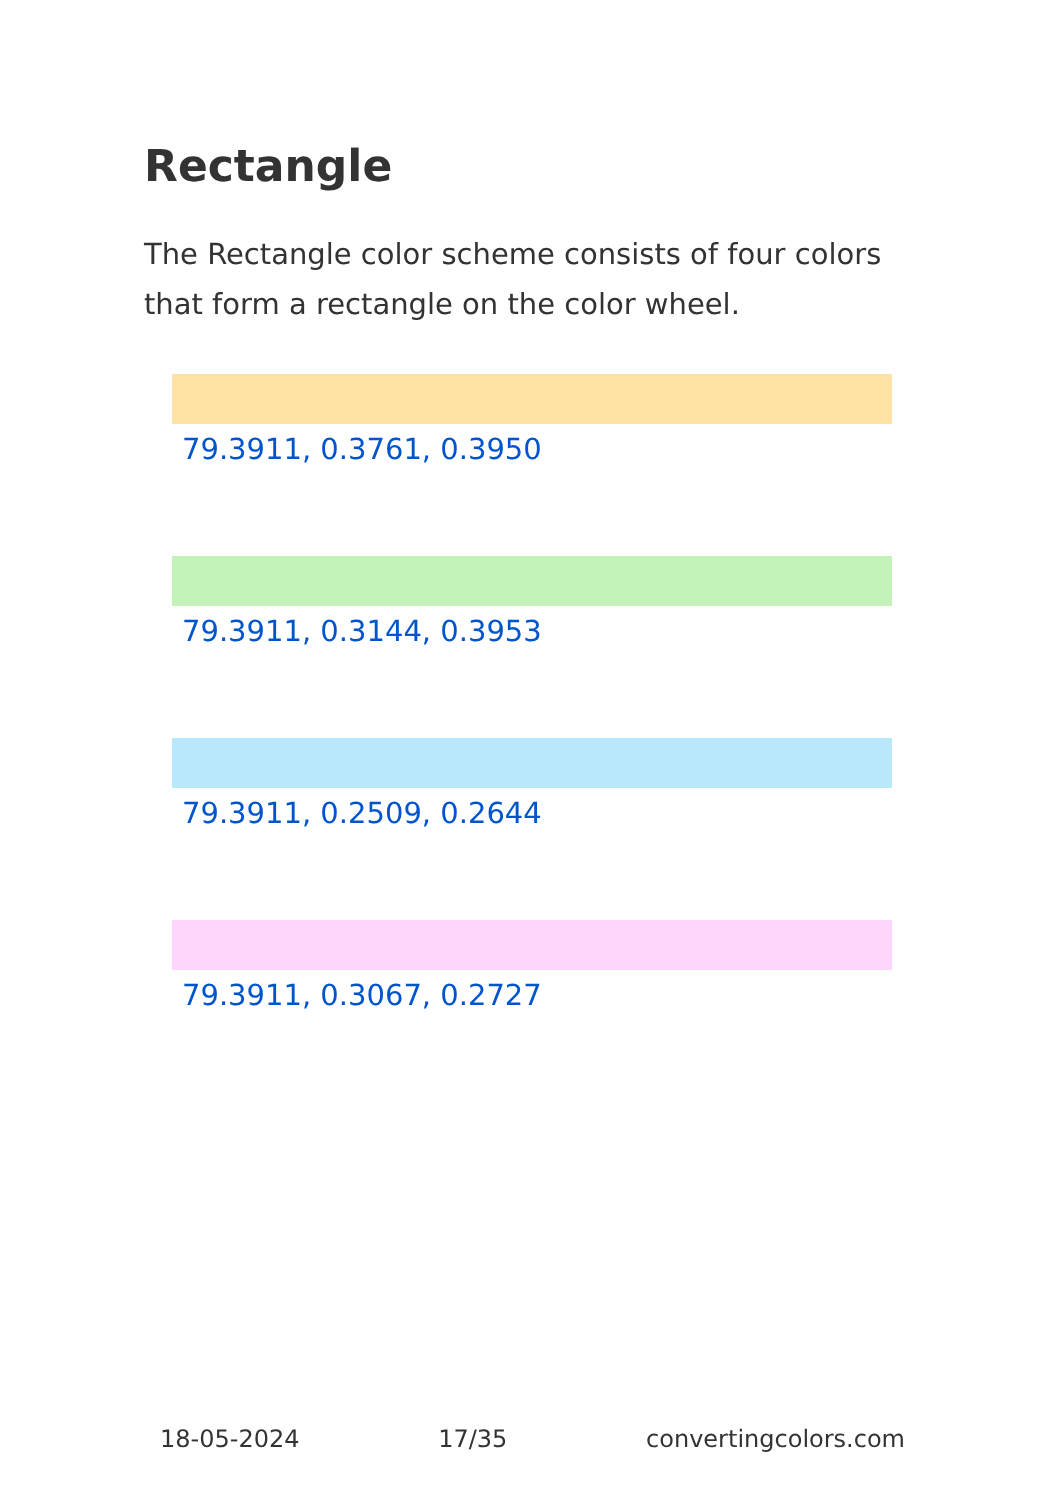Rectangle
The Rectangle color scheme consists of four colors that form a rectangle on the color wheel.
79.3911, 0.3761, 0.3950
79.3911, 0.3144, 0.3953
79.3911, 0.2509, 0.2644
79.3911, 0.3067, 0.2727
18-05-2024 17/35 convertingcolors.com